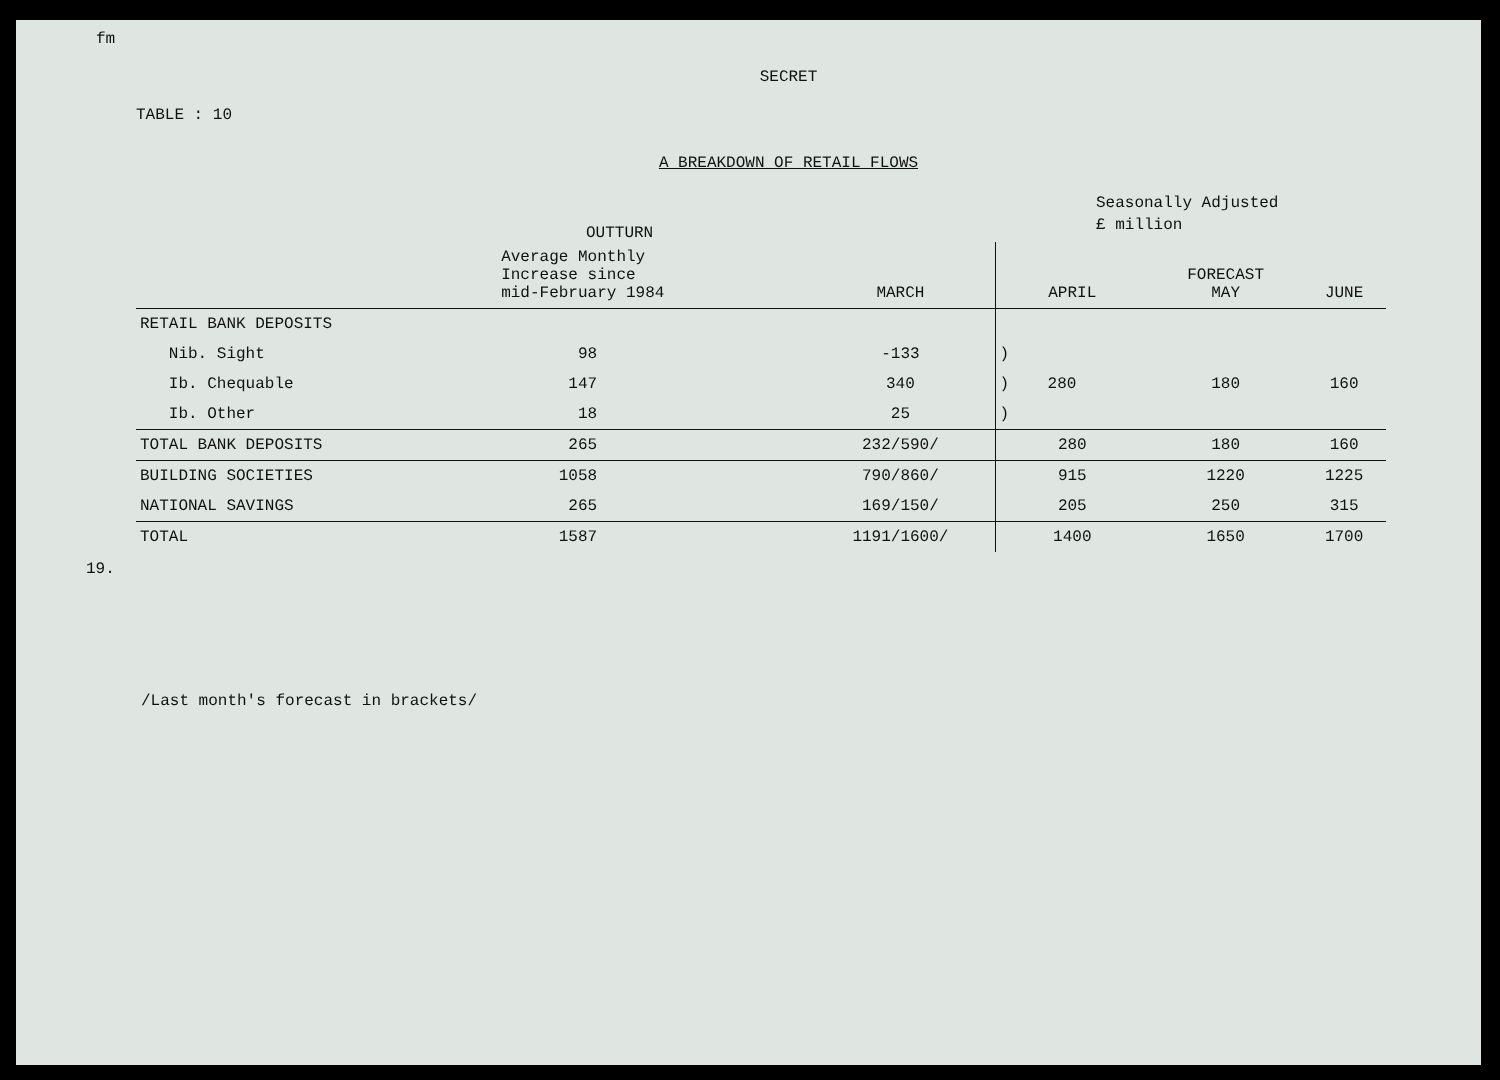fm
SECRET
TABLE : 10
A BREAKDOWN OF RETAIL FLOWS
Seasonally Adjusted
£ million
OUTTURN
| | Average Monthly Increase since mid-February 1984 | MARCH | APRIL | FORECAST MAY | JUNE |
| --- | --- | --- | --- | --- | --- |
| RETAIL BANK DEPOSITS | | | | | |
| Nib. Sight | 98 | -133 | ) | | |
| Ib. Chequable | 147 | 340 | ) 280 | 180 | 160 |
| Ib. Other | 18 | 25 | ) | | |
| TOTAL BANK DEPOSITS | 265 | 232/590/ | 280 | 180 | 160 |
| BUILDING SOCIETIES | 1058 | 790/860/ | 915 | 1220 | 1225 |
| NATIONAL SAVINGS | 265 | 169/150/ | 205 | 250 | 315 |
| TOTAL | 1587 | 1191/1600/ | 1400 | 1650 | 1700 |
/Last month's forecast in brackets/
19.